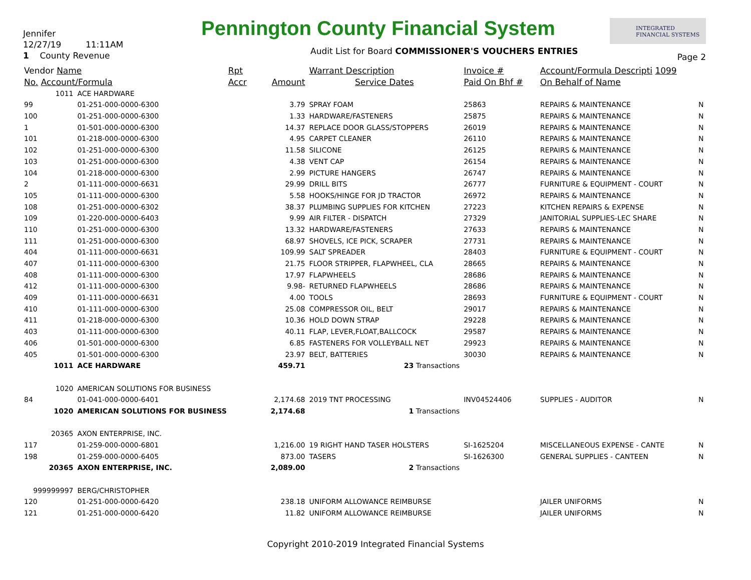Jennifer
12/27/19 11:11AM
1 County Revenue
Pennington County Financial System
Audit List for Board COMMISSIONER'S VOUCHERS ENTRIES
INTEGRATED
FINANCIAL SYSTEMS
Page 2
| Vendor Name | | Rpt | | Warrant Description | Invoice # | Account/Formula Descripti 1099 | |
| --- | --- | --- | --- | --- | --- | --- | --- |
| No. Account/Formula | | Accr | Amount | Service Dates | Paid On Bhf # | On Behalf of Name | |
| 1011 | ACE HARDWARE | | | | | | |
| 99 | 01-251-000-0000-6300 | | 3.79 | SPRAY FOAM | 25863 | REPAIRS & MAINTENANCE | N |
| 100 | 01-251-000-0000-6300 | | 1.33 | HARDWARE/FASTENERS | 25875 | REPAIRS & MAINTENANCE | N |
| 1 | 01-501-000-0000-6300 | | 14.37 | REPLACE DOOR GLASS/STOPPERS | 26019 | REPAIRS & MAINTENANCE | N |
| 101 | 01-218-000-0000-6300 | | 4.95 | CARPET CLEANER | 26110 | REPAIRS & MAINTENANCE | N |
| 102 | 01-251-000-0000-6300 | | 11.58 | SILICONE | 26125 | REPAIRS & MAINTENANCE | N |
| 103 | 01-251-000-0000-6300 | | 4.38 | VENT CAP | 26154 | REPAIRS & MAINTENANCE | N |
| 104 | 01-218-000-0000-6300 | | 2.99 | PICTURE HANGERS | 26747 | REPAIRS & MAINTENANCE | N |
| 2 | 01-111-000-0000-6631 | | 29.99 | DRILL BITS | 26777 | FURNITURE & EQUIPMENT - COURT | N |
| 105 | 01-111-000-0000-6300 | | 5.58 | HOOKS/HINGE FOR JD TRACTOR | 26972 | REPAIRS & MAINTENANCE | N |
| 108 | 01-251-000-0000-6302 | | 38.37 | PLUMBING SUPPLIES FOR KITCHEN | 27223 | KITCHEN REPAIRS & EXPENSE | N |
| 109 | 01-220-000-0000-6403 | | 9.99 | AIR FILTER - DISPATCH | 27329 | JANITORIAL SUPPLIES-LEC SHARE | N |
| 110 | 01-251-000-0000-6300 | | 13.32 | HARDWARE/FASTENERS | 27633 | REPAIRS & MAINTENANCE | N |
| 111 | 01-251-000-0000-6300 | | 68.97 | SHOVELS, ICE PICK, SCRAPER | 27731 | REPAIRS & MAINTENANCE | N |
| 404 | 01-111-000-0000-6631 | | 109.99 | SALT SPREADER | 28403 | FURNITURE & EQUIPMENT - COURT | N |
| 407 | 01-111-000-0000-6300 | | 21.75 | FLOOR STRIPPER, FLAPWHEEL, CLA | 28665 | REPAIRS & MAINTENANCE | N |
| 408 | 01-111-000-0000-6300 | | 17.97 | FLAPWHEELS | 28686 | REPAIRS & MAINTENANCE | N |
| 412 | 01-111-000-0000-6300 | | 9.98- | RETURNED FLAPWHEELS | 28686 | REPAIRS & MAINTENANCE | N |
| 409 | 01-111-000-0000-6631 | | 4.00 | TOOLS | 28693 | FURNITURE & EQUIPMENT - COURT | N |
| 410 | 01-111-000-0000-6300 | | 25.08 | COMPRESSOR OIL, BELT | 29017 | REPAIRS & MAINTENANCE | N |
| 411 | 01-218-000-0000-6300 | | 10.36 | HOLD DOWN STRAP | 29228 | REPAIRS & MAINTENANCE | N |
| 403 | 01-111-000-0000-6300 | | 40.11 | FLAP, LEVER,FLOAT,BALLCOCK | 29587 | REPAIRS & MAINTENANCE | N |
| 406 | 01-501-000-0000-6300 | | 6.85 | FASTENERS FOR VOLLEYBALL NET | 29923 | REPAIRS & MAINTENANCE | N |
| 405 | 01-501-000-0000-6300 | | 23.97 | BELT, BATTERIES | 30030 | REPAIRS & MAINTENANCE | N |
| 1011 | ACE HARDWARE | | 459.71 | 23 Transactions | | | |
| 1020 | AMERICAN SOLUTIONS FOR BUSINESS | | | | | | |
| 84 | 01-041-000-0000-6401 | | 2,174.68 | 2019 TNT PROCESSING | INV04524406 | SUPPLIES - AUDITOR | N |
| 1020 | AMERICAN SOLUTIONS FOR BUSINESS | | 2,174.68 | 1 Transactions | | | |
| 20365 | AXON ENTERPRISE, INC. | | | | | | |
| 117 | 01-259-000-0000-6801 | | 1,216.00 | 19 RIGHT HAND TASER HOLSTERS | SI-1625204 | MISCELLANEOUS EXPENSE - CANTE | N |
| 198 | 01-259-000-0000-6405 | | 873.00 | TASERS | SI-1626300 | GENERAL SUPPLIES - CANTEEN | N |
| 20365 | AXON ENTERPRISE, INC. | | 2,089.00 | 2 Transactions | | | |
| 999999997 | BERG/CHRISTOPHER | | | | | | |
| 120 | 01-251-000-0000-6420 | | 238.18 | UNIFORM ALLOWANCE REIMBURSE | | JAILER UNIFORMS | N |
| 121 | 01-251-000-0000-6420 | | 11.82 | UNIFORM ALLOWANCE REIMBURSE | | JAILER UNIFORMS | N |
Copyright 2010-2019 Integrated Financial Systems